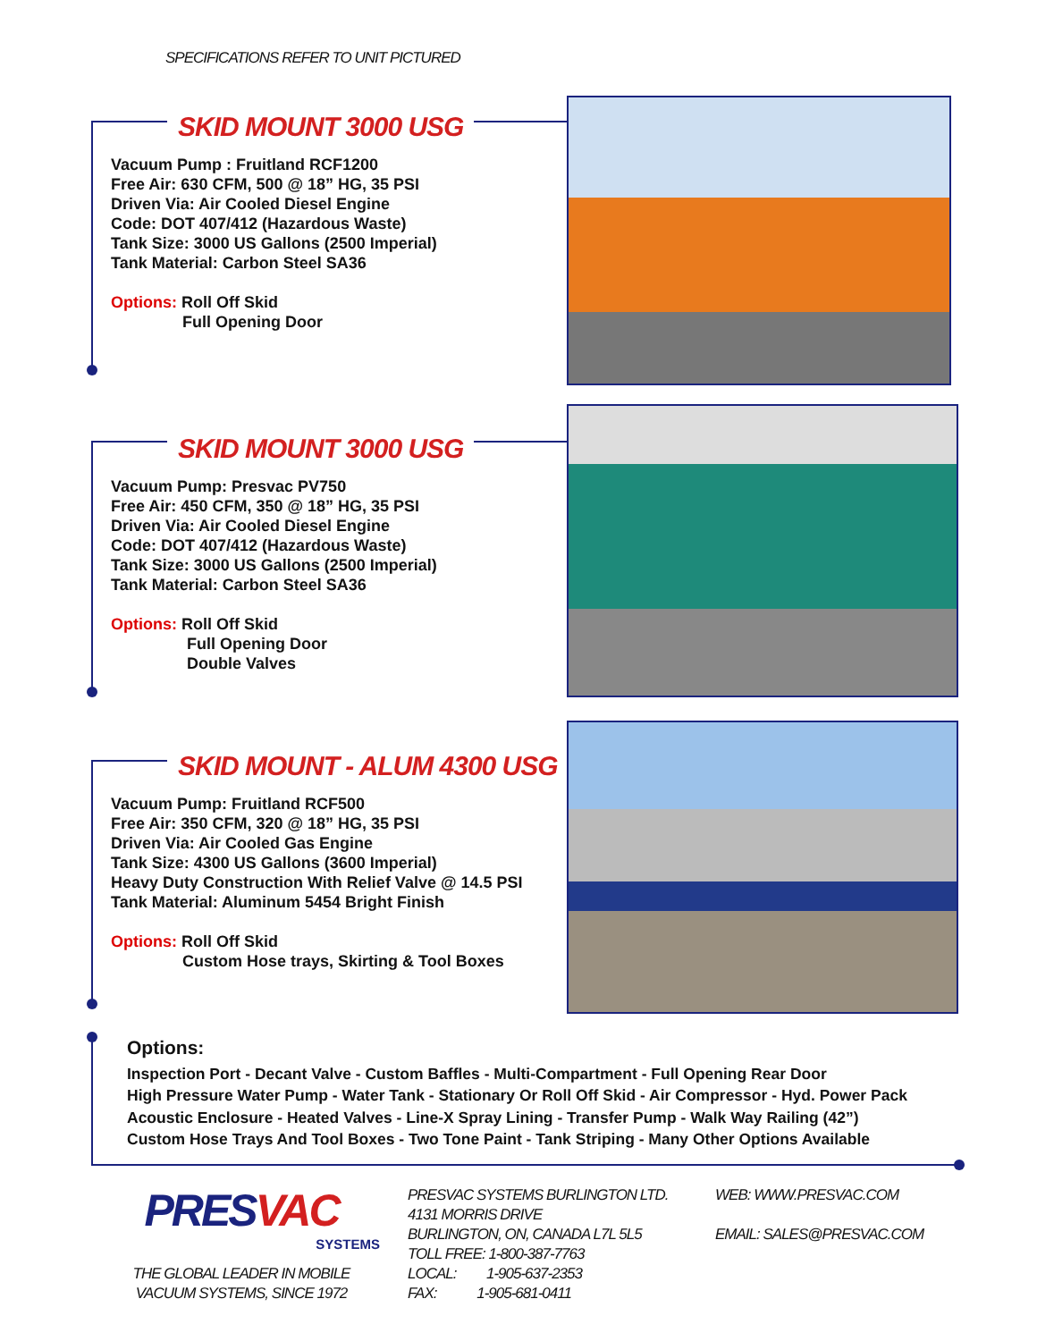SPECIFICATIONS REFER TO UNIT PICTURED
SKID MOUNT 3000 USG
Vacuum Pump : Fruitland RCF1200
Free Air: 630 CFM, 500 @ 18” HG, 35 PSI
Driven Via: Air Cooled Diesel Engine
Code: DOT 407/412 (Hazardous Waste)
Tank Size: 3000 US Gallons (2500 Imperial)
Tank Material: Carbon Steel SA36
Options: Roll Off Skid
Full Opening Door
SKID MOUNT 3000 USG
Vacuum Pump: Presvac PV750
Free Air: 450 CFM, 350 @ 18” HG, 35 PSI
Driven Via: Air Cooled Diesel Engine
Code: DOT 407/412 (Hazardous Waste)
Tank Size: 3000 US Gallons (2500 Imperial)
Tank Material: Carbon Steel SA36
Options: Roll Off Skid
Full Opening Door
Double Valves
SKID MOUNT - ALUM 4300 USG
Vacuum Pump: Fruitland RCF500
Free Air: 350 CFM, 320 @ 18” HG, 35 PSI
Driven Via: Air Cooled Gas Engine
Tank Size: 4300 US Gallons (3600 Imperial)
Heavy Duty Construction With Relief Valve @ 14.5 PSI
Tank Material: Aluminum 5454 Bright Finish
Options: Roll Off Skid
Custom Hose trays, Skirting & Tool Boxes
Options:
Inspection Port - Decant Valve - Custom Baffles - Multi-Compartment - Full Opening Rear Door
High Pressure Water Pump - Water Tank - Stationary Or Roll Off Skid - Air Compressor - Hyd. Power Pack
Acoustic Enclosure - Heated Valves - Line-X Spray Lining - Transfer Pump - Walk Way Railing (42”)
Custom Hose Trays And Tool Boxes - Two Tone Paint - Tank Striping - Many Other Options Available
PRESVAC
SYSTEMS
THE GLOBAL LEADER IN MOBILE
VACUUM SYSTEMS, SINCE 1972
PRESVAC SYSTEMS BURLINGTON LTD.
4131 MORRIS DRIVE
BURLINGTON, ON, CANADA L7L 5L5
TOLL FREE: 1-800-387-7763
LOCAL: 1-905-637-2353
FAX: 1-905-681-0411
WEB: WWW.PRESVAC.COM
EMAIL: SALES@PRESVAC.COM